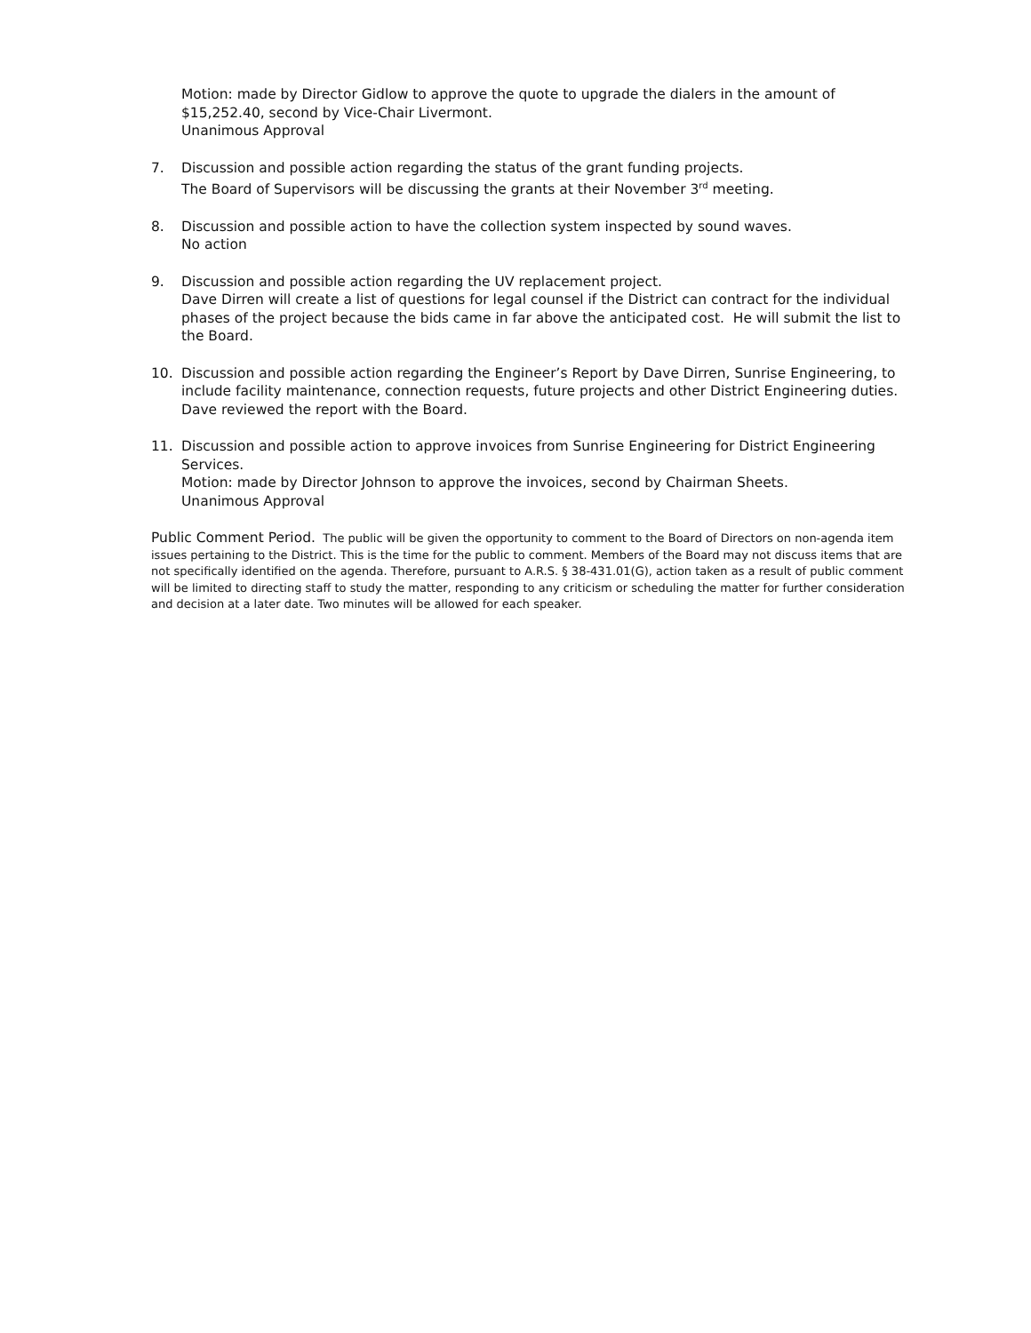Motion: made by Director Gidlow to approve the quote to upgrade the dialers in the amount of $15,252.40, second by Vice-Chair Livermont.
Unanimous Approval
7. Discussion and possible action regarding the status of the grant funding projects.
The Board of Supervisors will be discussing the grants at their November 3<sup>rd</sup> meeting.
8. Discussion and possible action to have the collection system inspected by sound waves.
No action
9. Discussion and possible action regarding the UV replacement project.
Dave Dirren will create a list of questions for legal counsel if the District can contract for the individual phases of the project because the bids came in far above the anticipated cost. He will submit the list to the Board.
10. Discussion and possible action regarding the Engineer’s Report by Dave Dirren, Sunrise Engineering, to include facility maintenance, connection requests, future projects and other District Engineering duties.
Dave reviewed the report with the Board.
11. Discussion and possible action to approve invoices from Sunrise Engineering for District Engineering Services.
Motion: made by Director Johnson to approve the invoices, second by Chairman Sheets.
Unanimous Approval
Public Comment Period. The public will be given the opportunity to comment to the Board of Directors on non-agenda item issues pertaining to the District. This is the time for the public to comment. Members of the Board may not discuss items that are not specifically identified on the agenda. Therefore, pursuant to A.R.S. § 38-431.01(G), action taken as a result of public comment will be limited to directing staff to study the matter, responding to any criticism or scheduling the matter for further consideration and decision at a later date. Two minutes will be allowed for each speaker.